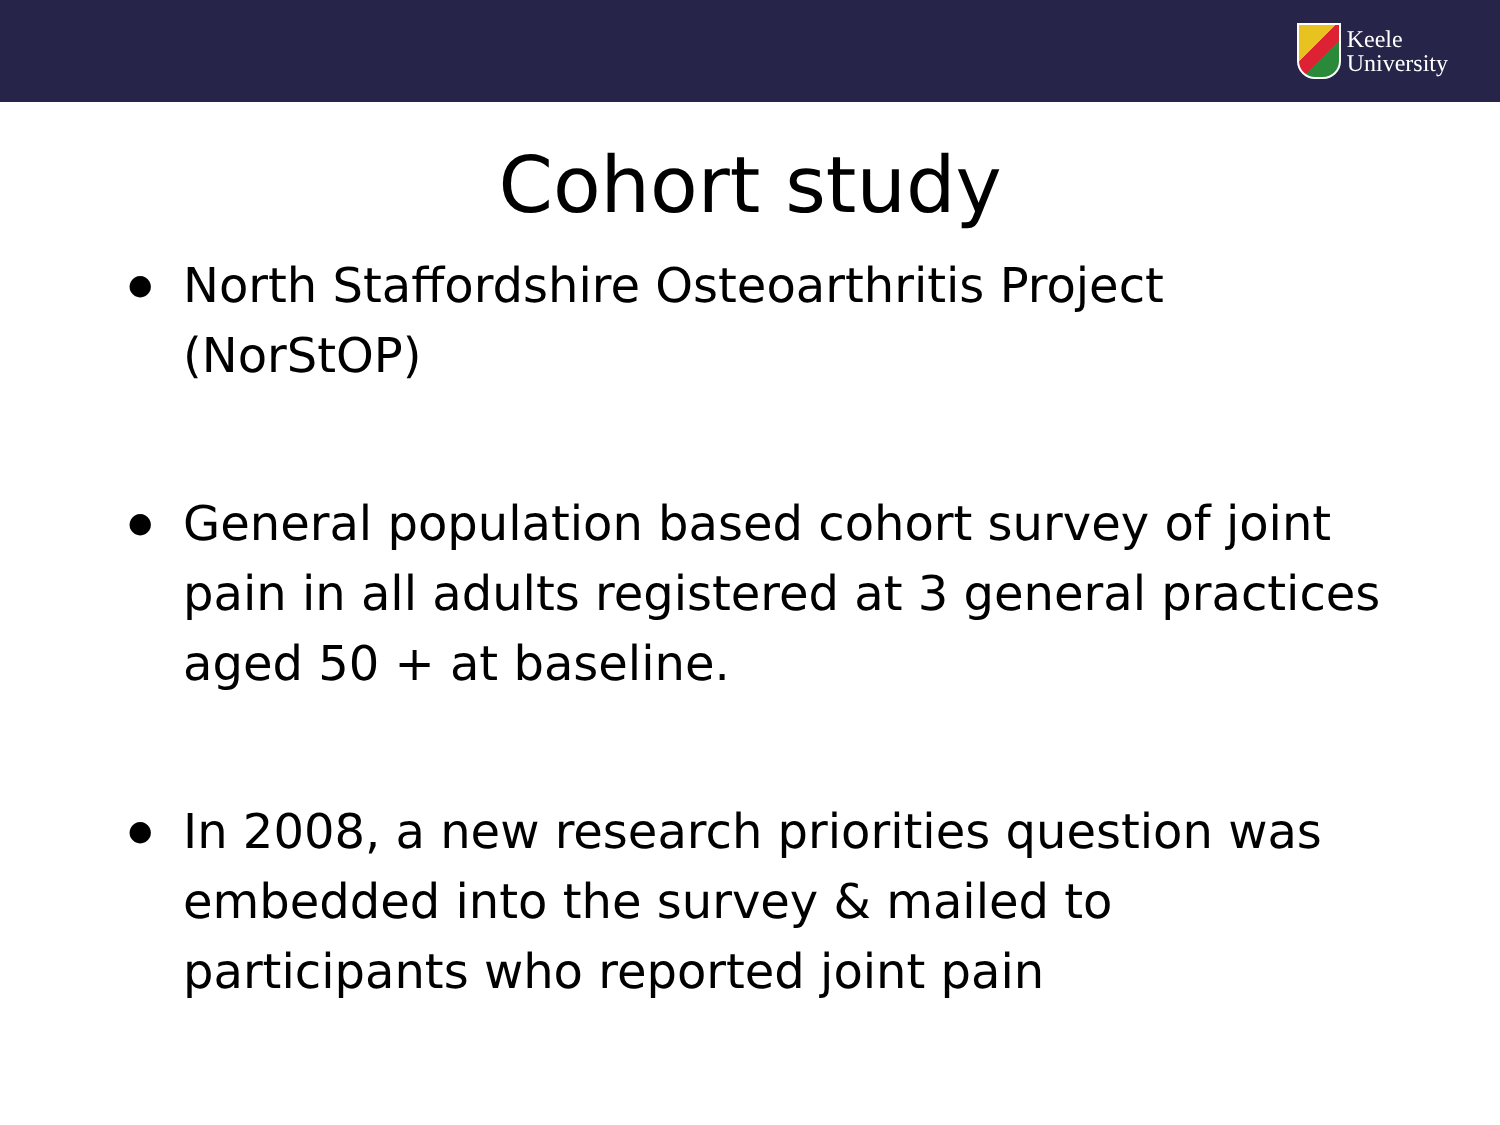Keele
University
Cohort study
● North Staffordshire Osteoarthritis Project (NorStOP)
● General population based cohort survey of joint pain in all adults registered at 3 general practices aged 50 + at baseline.
● In 2008, a new research priorities question was embedded into the survey & mailed to participants who reported joint pain